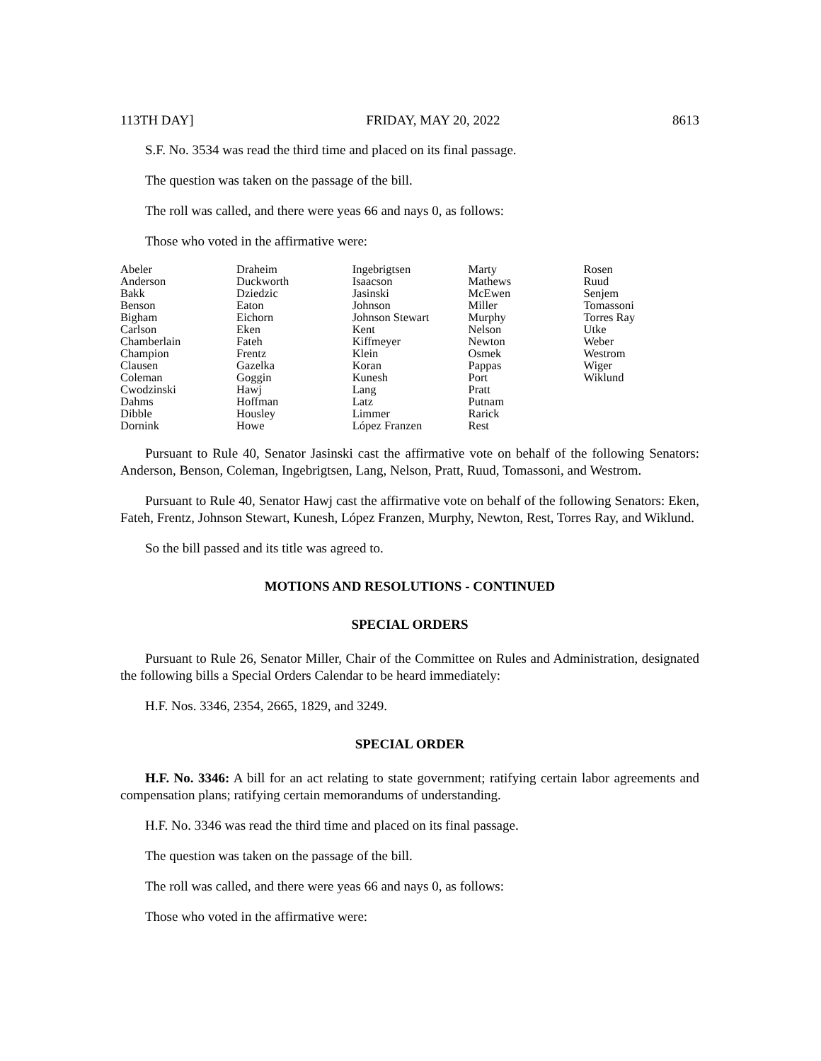113TH DAY] FRIDAY, MAY 20, 2022 8613
S.F. No. 3534 was read the third time and placed on its final passage.
The question was taken on the passage of the bill.
The roll was called, and there were yeas 66 and nays 0, as follows:
Those who voted in the affirmative were:
| Abeler | Draheim | Ingebrigtsen | Marty | Rosen |
| Anderson | Duckworth | Isaacson | Mathews | Ruud |
| Bakk | Dziedzic | Jasinski | McEwen | Senjem |
| Benson | Eaton | Johnson | Miller | Tomassoni |
| Bigham | Eichorn | Johnson Stewart | Murphy | Torres Ray |
| Carlson | Eken | Kent | Nelson | Utke |
| Chamberlain | Fateh | Kiffmeyer | Newton | Weber |
| Champion | Frentz | Klein | Osmek | Westrom |
| Clausen | Gazelka | Koran | Pappas | Wiger |
| Coleman | Goggin | Kunesh | Port | Wiklund |
| Cwodzinski | Hawj | Lang | Pratt | |
| Dahms | Hoffman | Latz | Putnam | |
| Dibble | Housley | Limmer | Rarick | |
| Dornink | Howe | López Franzen | Rest | |
Pursuant to Rule 40, Senator Jasinski cast the affirmative vote on behalf of the following Senators: Anderson, Benson, Coleman, Ingebrigtsen, Lang, Nelson, Pratt, Ruud, Tomassoni, and Westrom.
Pursuant to Rule 40, Senator Hawj cast the affirmative vote on behalf of the following Senators: Eken, Fateh, Frentz, Johnson Stewart, Kunesh, López Franzen, Murphy, Newton, Rest, Torres Ray, and Wiklund.
So the bill passed and its title was agreed to.
MOTIONS AND RESOLUTIONS - CONTINUED
SPECIAL ORDERS
Pursuant to Rule 26, Senator Miller, Chair of the Committee on Rules and Administration, designated the following bills a Special Orders Calendar to be heard immediately:
H.F. Nos. 3346, 2354, 2665, 1829, and 3249.
SPECIAL ORDER
H.F. No. 3346: A bill for an act relating to state government; ratifying certain labor agreements and compensation plans; ratifying certain memorandums of understanding.
H.F. No. 3346 was read the third time and placed on its final passage.
The question was taken on the passage of the bill.
The roll was called, and there were yeas 66 and nays 0, as follows:
Those who voted in the affirmative were: